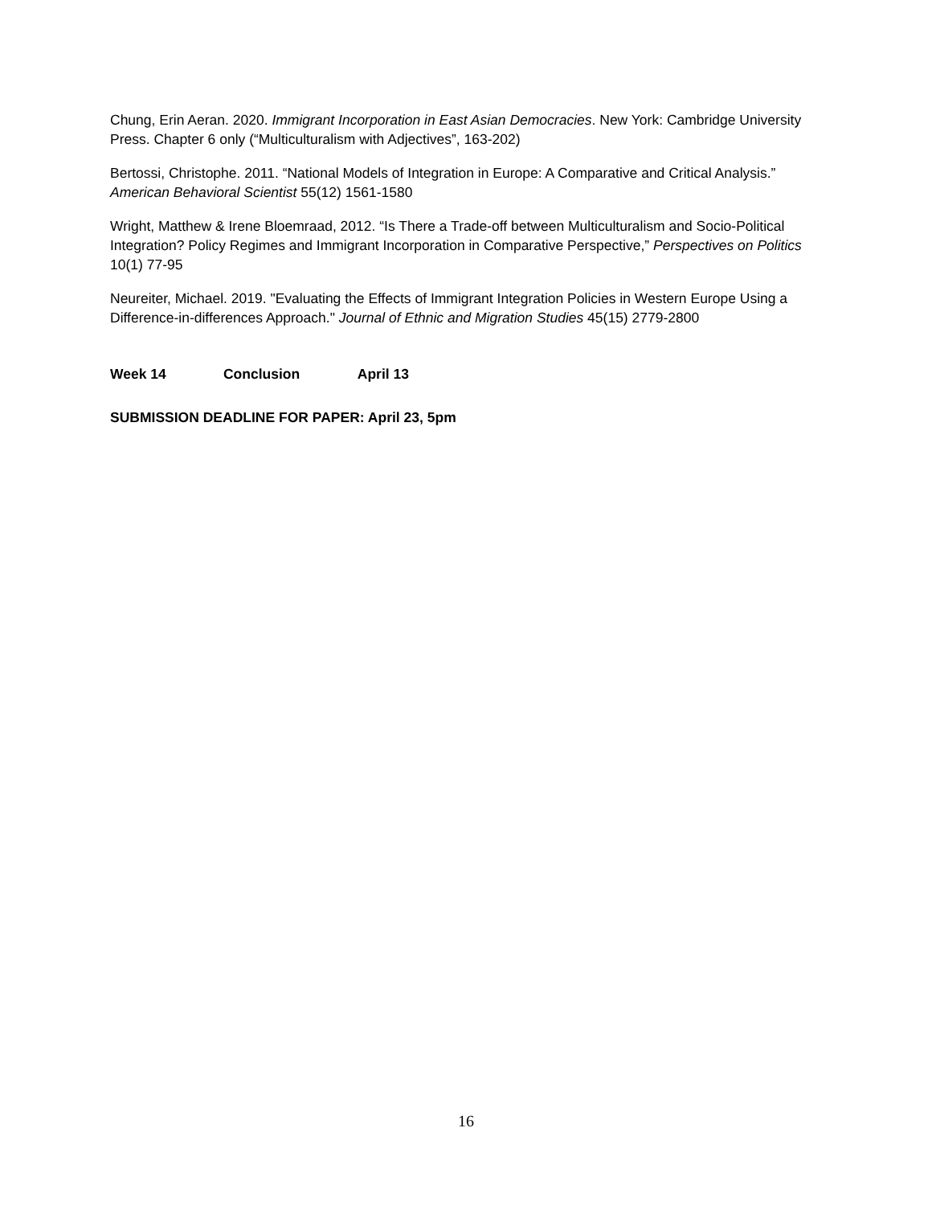Chung, Erin Aeran. 2020. Immigrant Incorporation in East Asian Democracies. New York: Cambridge University Press. Chapter 6 only (“Multiculturalism with Adjectives”, 163-202)
Bertossi, Christophe. 2011. “National Models of Integration in Europe: A Comparative and Critical Analysis.” American Behavioral Scientist 55(12) 1561-1580
Wright, Matthew & Irene Bloemraad, 2012. “Is There a Trade-off between Multiculturalism and Socio-Political Integration? Policy Regimes and Immigrant Incorporation in Comparative Perspective,” Perspectives on Politics 10(1) 77-95
Neureiter, Michael. 2019. "Evaluating the Effects of Immigrant Integration Policies in Western Europe Using a Difference-in-differences Approach." Journal of Ethnic and Migration Studies 45(15) 2779-2800
Week 14 Conclusion April 13
SUBMISSION DEADLINE FOR PAPER: April 23, 5pm
16